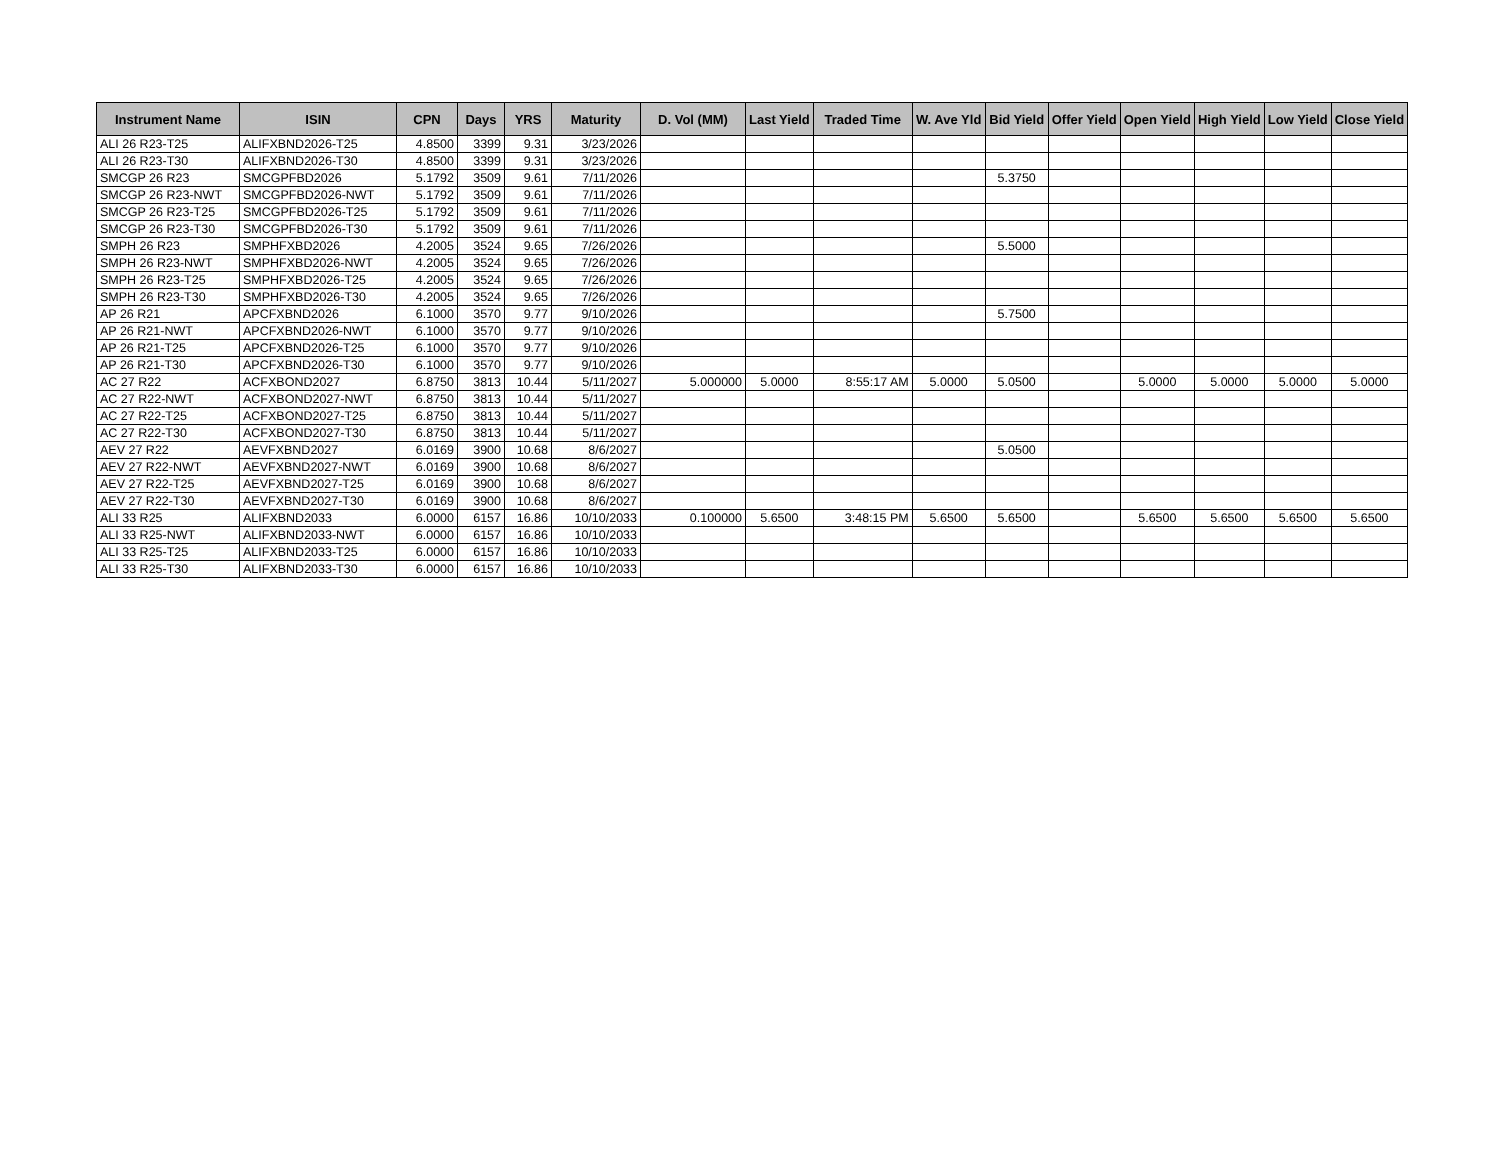| Instrument Name | ISIN | CPN | Days | YRS | Maturity | D. Vol (MM) | Last Yield | Traded Time | W. Ave Yld | Bid Yield | Offer Yield | Open Yield | High Yield | Low Yield | Close Yield |
| --- | --- | --- | --- | --- | --- | --- | --- | --- | --- | --- | --- | --- | --- | --- | --- |
| ALI 26 R23-T25 | ALIFXBND2026-T25 | 4.8500 | 3399 | 9.31 | 3/23/2026 | | | | | | | | | | |
| ALI 26 R23-T30 | ALIFXBND2026-T30 | 4.8500 | 3399 | 9.31 | 3/23/2026 | | | | | | | | | | |
| SMCGP 26 R23 | SMCGPFBD2026 | 5.1792 | 3509 | 9.61 | 7/11/2026 | | | | | 5.3750 | | | | | |
| SMCGP 26 R23-NWT | SMCGPFBD2026-NWT | 5.1792 | 3509 | 9.61 | 7/11/2026 | | | | | | | | | | |
| SMCGP 26 R23-T25 | SMCGPFBD2026-T25 | 5.1792 | 3509 | 9.61 | 7/11/2026 | | | | | | | | | | |
| SMCGP 26 R23-T30 | SMCGPFBD2026-T30 | 5.1792 | 3509 | 9.61 | 7/11/2026 | | | | | | | | | | |
| SMPH 26 R23 | SMPHFXBD2026 | 4.2005 | 3524 | 9.65 | 7/26/2026 | | | | | 5.5000 | | | | | |
| SMPH 26 R23-NWT | SMPHFXBD2026-NWT | 4.2005 | 3524 | 9.65 | 7/26/2026 | | | | | | | | | | |
| SMPH 26 R23-T25 | SMPHFXBD2026-T25 | 4.2005 | 3524 | 9.65 | 7/26/2026 | | | | | | | | | | |
| SMPH 26 R23-T30 | SMPHFXBD2026-T30 | 4.2005 | 3524 | 9.65 | 7/26/2026 | | | | | | | | | | |
| AP 26 R21 | APCFXBND2026 | 6.1000 | 3570 | 9.77 | 9/10/2026 | | | | | 5.7500 | | | | | |
| AP 26 R21-NWT | APCFXBND2026-NWT | 6.1000 | 3570 | 9.77 | 9/10/2026 | | | | | | | | | | |
| AP 26 R21-T25 | APCFXBND2026-T25 | 6.1000 | 3570 | 9.77 | 9/10/2026 | | | | | | | | | | |
| AP 26 R21-T30 | APCFXBND2026-T30 | 6.1000 | 3570 | 9.77 | 9/10/2026 | | | | | | | | | | |
| AC 27 R22 | ACFXBOND2027 | 6.8750 | 3813 | 10.44 | 5/11/2027 | 5.000000 | 5.0000 | 8:55:17 AM | 5.0000 | 5.0500 | | 5.0000 | 5.0000 | 5.0000 | 5.0000 |
| AC 27 R22-NWT | ACFXBOND2027-NWT | 6.8750 | 3813 | 10.44 | 5/11/2027 | | | | | | | | | | |
| AC 27 R22-T25 | ACFXBOND2027-T25 | 6.8750 | 3813 | 10.44 | 5/11/2027 | | | | | | | | | | |
| AC 27 R22-T30 | ACFXBOND2027-T30 | 6.8750 | 3813 | 10.44 | 5/11/2027 | | | | | | | | | | |
| AEV 27 R22 | AEVFXBND2027 | 6.0169 | 3900 | 10.68 | 8/6/2027 | | | | | 5.0500 | | | | | |
| AEV 27 R22-NWT | AEVFXBND2027-NWT | 6.0169 | 3900 | 10.68 | 8/6/2027 | | | | | | | | | | |
| AEV 27 R22-T25 | AEVFXBND2027-T25 | 6.0169 | 3900 | 10.68 | 8/6/2027 | | | | | | | | | | |
| AEV 27 R22-T30 | AEVFXBND2027-T30 | 6.0169 | 3900 | 10.68 | 8/6/2027 | | | | | | | | | | |
| ALI 33 R25 | ALIFXBND2033 | 6.0000 | 6157 | 16.86 | 10/10/2033 | 0.100000 | 5.6500 | 3:48:15 PM | 5.6500 | 5.6500 | | 5.6500 | 5.6500 | 5.6500 | 5.6500 |
| ALI 33 R25-NWT | ALIFXBND2033-NWT | 6.0000 | 6157 | 16.86 | 10/10/2033 | | | | | | | | | | |
| ALI 33 R25-T25 | ALIFXBND2033-T25 | 6.0000 | 6157 | 16.86 | 10/10/2033 | | | | | | | | | | |
| ALI 33 R25-T30 | ALIFXBND2033-T30 | 6.0000 | 6157 | 16.86 | 10/10/2033 | | | | | | | | | | |